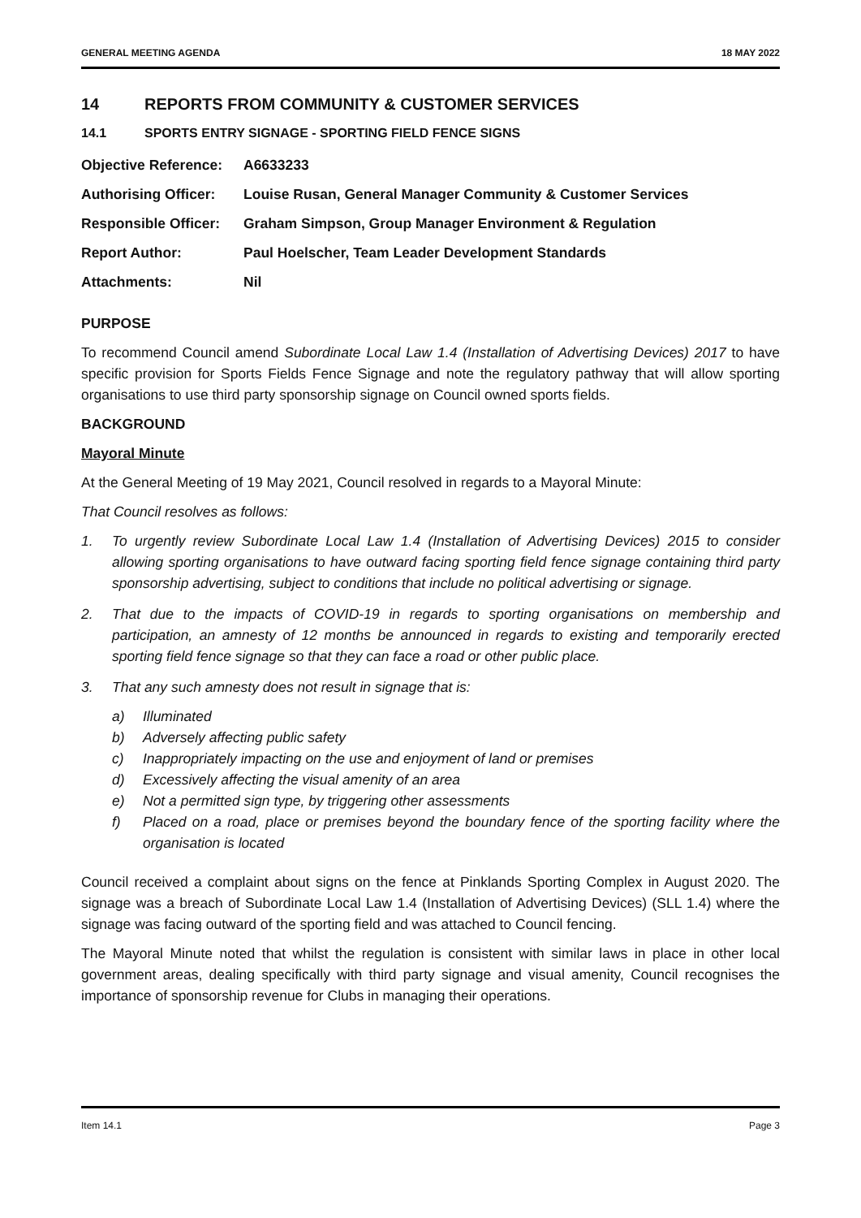GENERAL MEETING AGENDA 18 MAY 2022
14 REPORTS FROM COMMUNITY & CUSTOMER SERVICES
14.1 SPORTS ENTRY SIGNAGE - SPORTING FIELD FENCE SIGNS
| Objective Reference: | A6633233 |
| Authorising Officer: | Louise Rusan, General Manager Community & Customer Services |
| Responsible Officer: | Graham Simpson, Group Manager Environment & Regulation |
| Report Author: | Paul Hoelscher, Team Leader Development Standards |
| Attachments: | Nil |
PURPOSE
To recommend Council amend Subordinate Local Law 1.4 (Installation of Advertising Devices) 2017 to have specific provision for Sports Fields Fence Signage and note the regulatory pathway that will allow sporting organisations to use third party sponsorship signage on Council owned sports fields.
BACKGROUND
Mayoral Minute
At the General Meeting of 19 May 2021, Council resolved in regards to a Mayoral Minute:
That Council resolves as follows:
1. To urgently review Subordinate Local Law 1.4 (Installation of Advertising Devices) 2015 to consider allowing sporting organisations to have outward facing sporting field fence signage containing third party sponsorship advertising, subject to conditions that include no political advertising or signage.
2. That due to the impacts of COVID-19 in regards to sporting organisations on membership and participation, an amnesty of 12 months be announced in regards to existing and temporarily erected sporting field fence signage so that they can face a road or other public place.
3. That any such amnesty does not result in signage that is:
a) Illuminated
b) Adversely affecting public safety
c) Inappropriately impacting on the use and enjoyment of land or premises
d) Excessively affecting the visual amenity of an area
e) Not a permitted sign type, by triggering other assessments
f) Placed on a road, place or premises beyond the boundary fence of the sporting facility where the organisation is located
Council received a complaint about signs on the fence at Pinklands Sporting Complex in August 2020. The signage was a breach of Subordinate Local Law 1.4 (Installation of Advertising Devices) (SLL 1.4) where the signage was facing outward of the sporting field and was attached to Council fencing.
The Mayoral Minute noted that whilst the regulation is consistent with similar laws in place in other local government areas, dealing specifically with third party signage and visual amenity, Council recognises the importance of sponsorship revenue for Clubs in managing their operations.
Item 14.1 Page 3